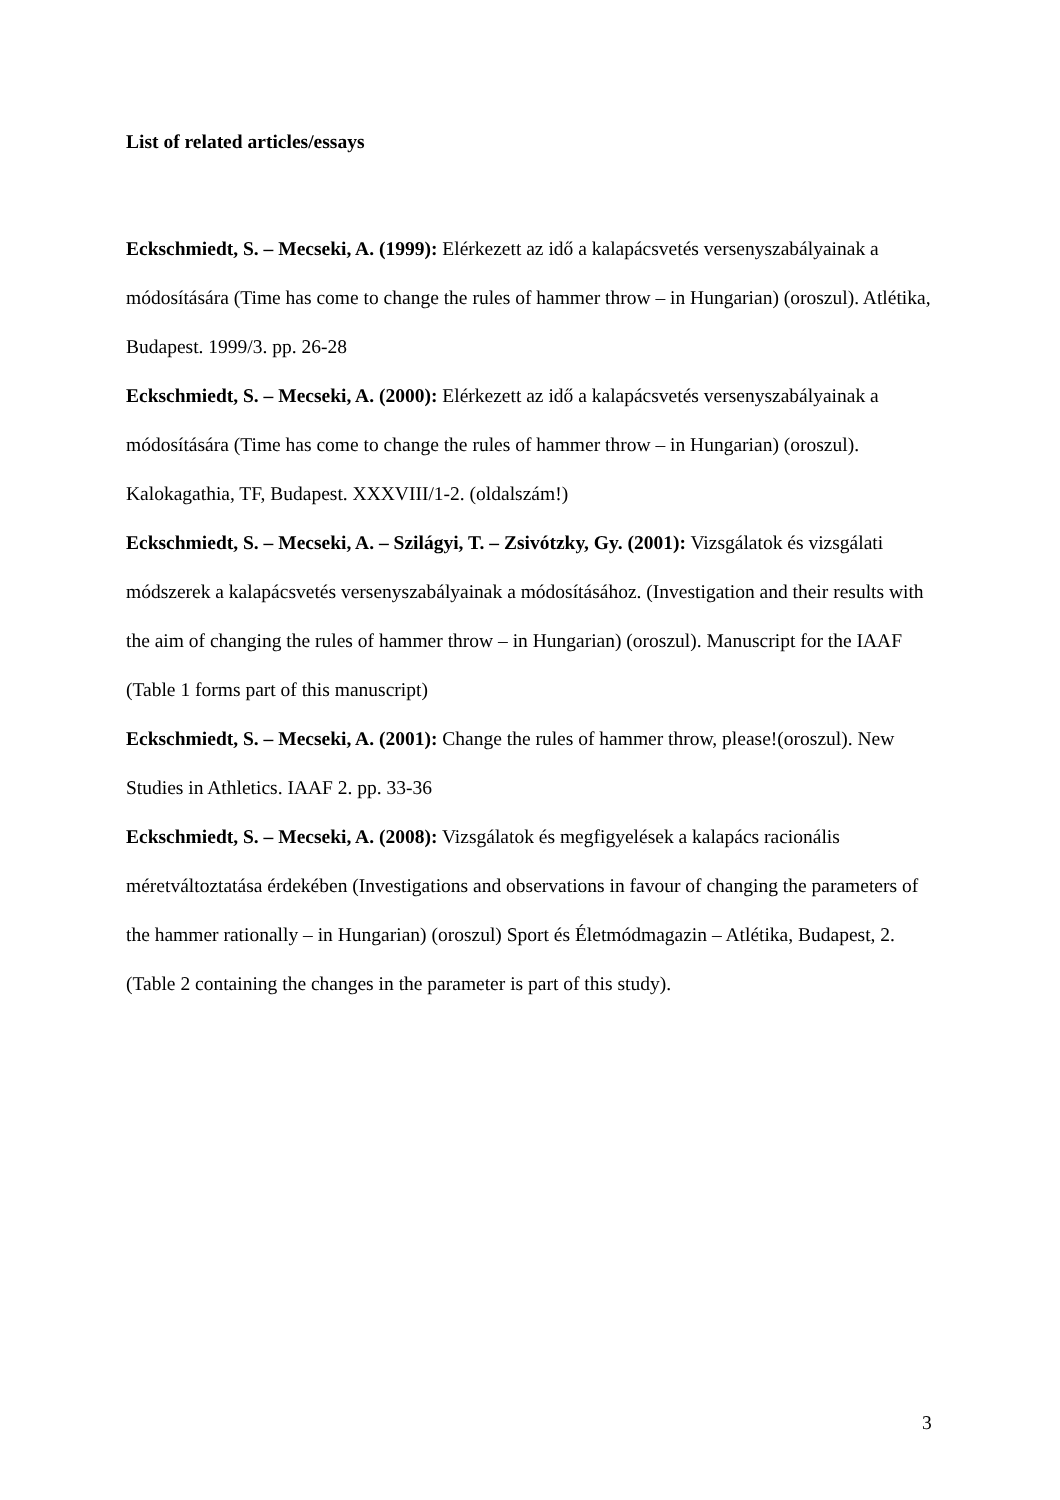List of related articles/essays
Eckschmiedt, S. – Mecseki, A. (1999): Elérkezett az idő a kalapácsvetés versenyszabályainak a módosítására (Time has come to change the rules of hammer throw – in Hungarian) (oroszul). Atlétika, Budapest. 1999/3. pp. 26-28
Eckschmiedt, S. – Mecseki, A. (2000): Elérkezett az idő a kalapácsvetés versenyszabályainak a módosítására (Time has come to change the rules of hammer throw – in Hungarian) (oroszul). Kalokagathia, TF, Budapest. XXXVIII/1-2. (oldalszám!)
Eckschmiedt, S. – Mecseki, A. – Szilágyi, T. – Zsivótzky, Gy. (2001): Vizsgálatok és vizsgálati módszerek a kalapácsvetés versenyszabályainak a módosításához. (Investigation and their results with the aim of changing the rules of hammer throw – in Hungarian) (oroszul). Manuscript for the IAAF (Table 1 forms part of this manuscript)
Eckschmiedt, S. – Mecseki, A. (2001): Change the rules of hammer throw, please!(oroszul). New Studies in Athletics. IAAF 2. pp. 33-36
Eckschmiedt, S. – Mecseki, A. (2008): Vizsgálatok és megfigyelések a kalapács racionális méretváltoztatása érdekében (Investigations and observations in favour of changing the parameters of the hammer rationally – in Hungarian) (oroszul) Sport és Életmódmagazin – Atlétika, Budapest, 2. (Table 2 containing the changes in the parameter is part of this study).
3